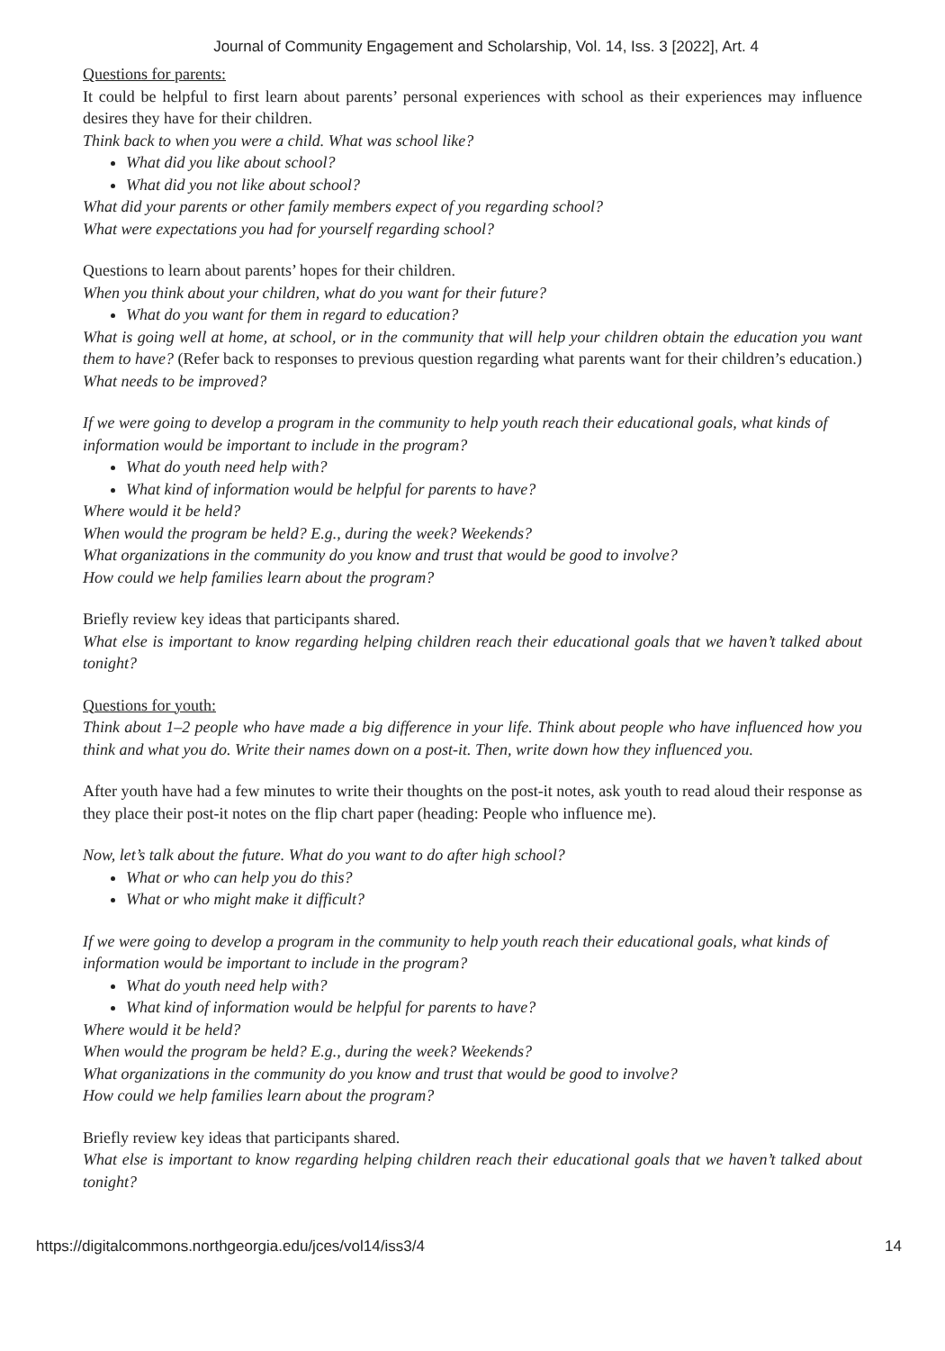Journal of Community Engagement and Scholarship, Vol. 14, Iss. 3 [2022], Art. 4
Questions for parents:
It could be helpful to first learn about parents’ personal experiences with school as their experiences may influence desires they have for their children.
Think back to when you were a child. What was school like?
What did you like about school?
What did you not like about school?
What did your parents or other family members expect of you regarding school?
What were expectations you had for yourself regarding school?
Questions to learn about parents’ hopes for their children.
When you think about your children, what do you want for their future?
What do you want for them in regard to education?
What is going well at home, at school, or in the community that will help your children obtain the education you want them to have? (Refer back to responses to previous question regarding what parents want for their children’s education.)
What needs to be improved?
If we were going to develop a program in the community to help youth reach their educational goals, what kinds of information would be important to include in the program?
What do youth need help with?
What kind of information would be helpful for parents to have?
Where would it be held?
When would the program be held? E.g., during the week? Weekends?
What organizations in the community do you know and trust that would be good to involve?
How could we help families learn about the program?
Briefly review key ideas that participants shared.
What else is important to know regarding helping children reach their educational goals that we haven’t talked about tonight?
Questions for youth:
Think about 1–2 people who have made a big difference in your life. Think about people who have influenced how you think and what you do. Write their names down on a post-it. Then, write down how they influenced you.
After youth have had a few minutes to write their thoughts on the post-it notes, ask youth to read aloud their response as they place their post-it notes on the flip chart paper (heading: People who influence me).
Now, let’s talk about the future. What do you want to do after high school?
What or who can help you do this?
What or who might make it difficult?
If we were going to develop a program in the community to help youth reach their educational goals, what kinds of information would be important to include in the program?
What do youth need help with?
What kind of information would be helpful for parents to have?
Where would it be held?
When would the program be held? E.g., during the week? Weekends?
What organizations in the community do you know and trust that would be good to involve?
How could we help families learn about the program?
Briefly review key ideas that participants shared.
What else is important to know regarding helping children reach their educational goals that we haven’t talked about tonight?
https://digitalcommons.northgeorgia.edu/jces/vol14/iss3/4 14